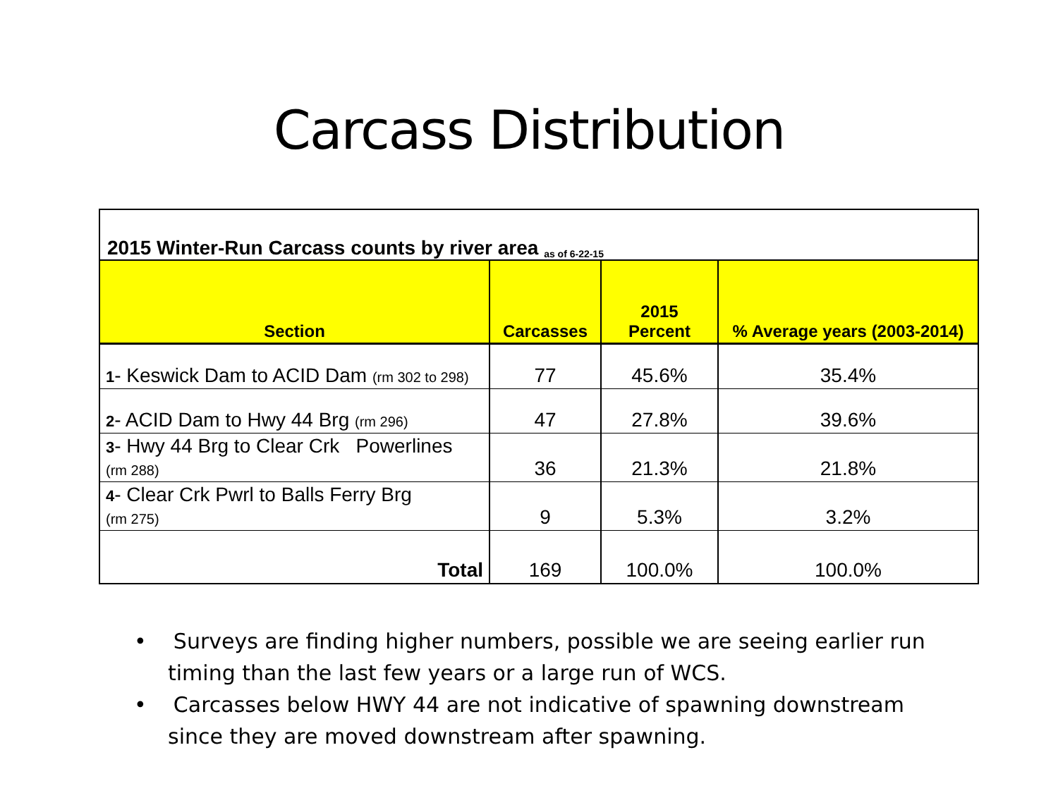Carcass Distribution
2015 Winter-Run Carcass counts by river area as of 6-22-15
| Section | Carcasses | 2015 Percent | % Average years (2003-2014) |
| --- | --- | --- | --- |
| 1 - Keswick Dam to ACID Dam (rm 302 to 298) | 77 | 45.6% | 35.4% |
| 2 - ACID Dam to Hwy 44 Brg (rm 296) | 47 | 27.8% | 39.6% |
| 3 - Hwy 44 Brg to Clear Crk Powerlines (rm 288) | 36 | 21.3% | 21.8% |
| 4 - Clear Crk Pwrl to Balls Ferry Brg (rm 275) | 9 | 5.3% | 3.2% |
| Total | 169 | 100.0% | 100.0% |
• Surveys are finding higher numbers, possible we are seeing earlier run timing than the last few years or a large run of WCS.
• Carcasses below HWY 44 are not indicative of spawning downstream since they are moved downstream after spawning.